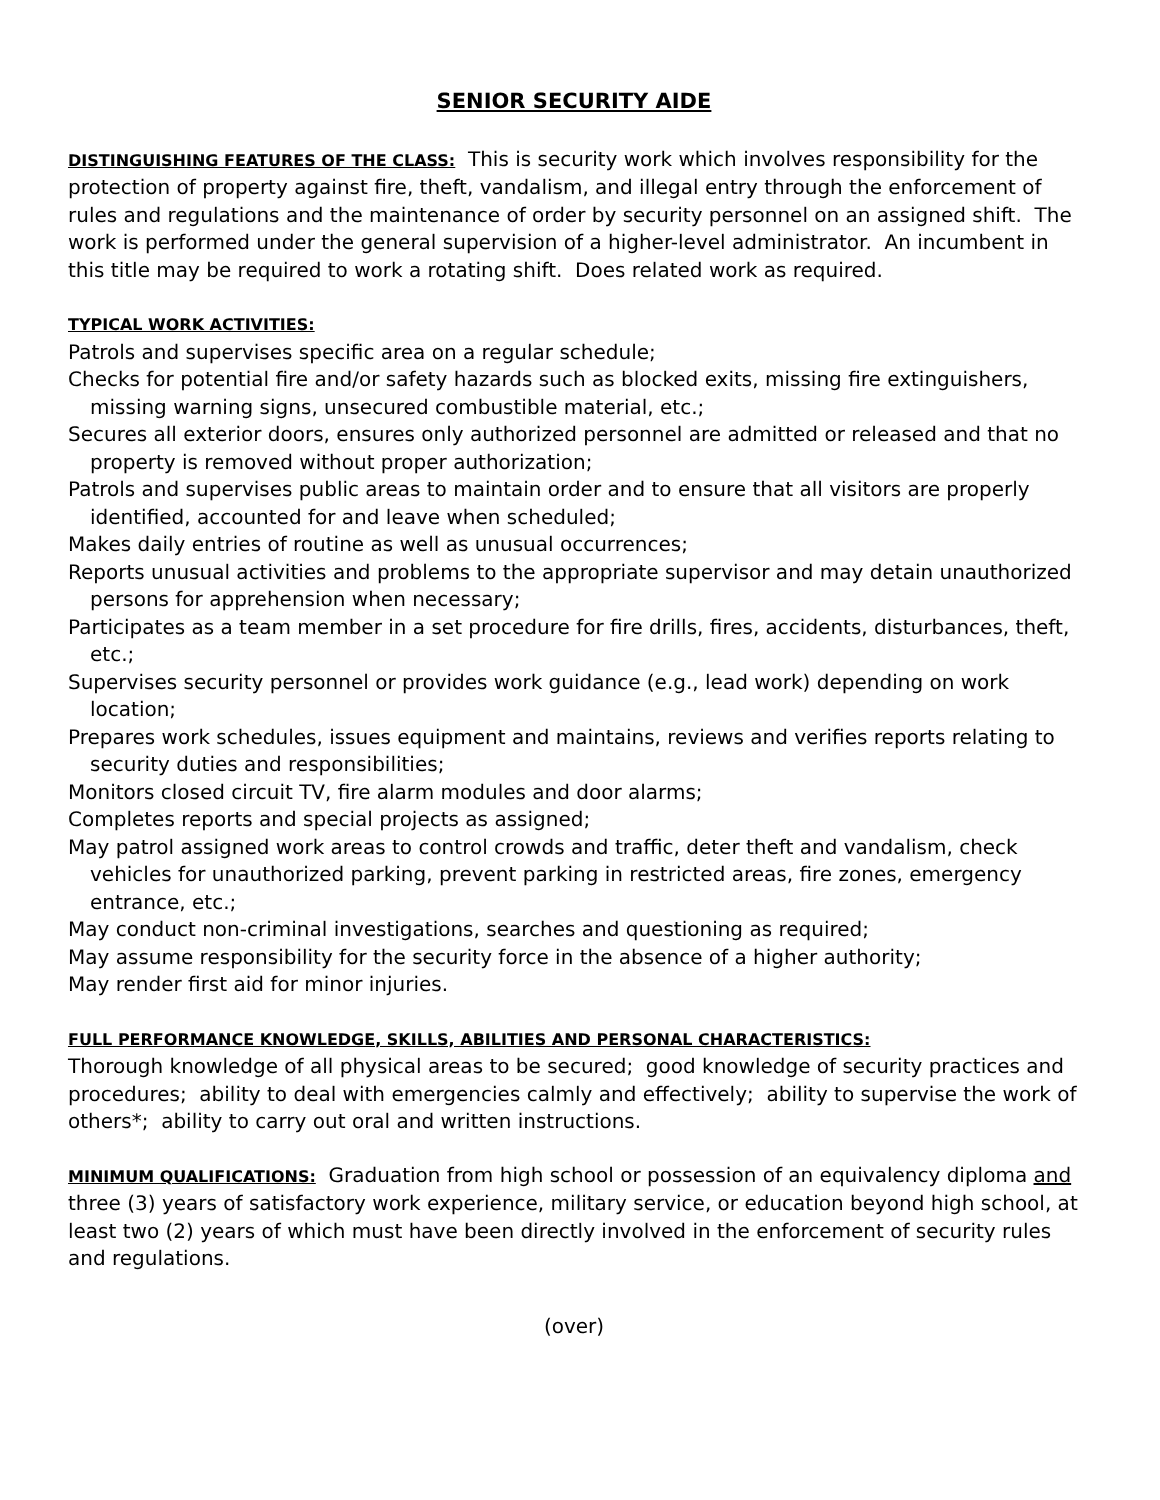SENIOR SECURITY AIDE
DISTINGUISHING FEATURES OF THE CLASS: This is security work which involves responsibility for the protection of property against fire, theft, vandalism, and illegal entry through the enforcement of rules and regulations and the maintenance of order by security personnel on an assigned shift. The work is performed under the general supervision of a higher-level administrator. An incumbent in this title may be required to work a rotating shift. Does related work as required.
TYPICAL WORK ACTIVITIES:
Patrols and supervises specific area on a regular schedule;
Checks for potential fire and/or safety hazards such as blocked exits, missing fire extinguishers, missing warning signs, unsecured combustible material, etc.;
Secures all exterior doors, ensures only authorized personnel are admitted or released and that no property is removed without proper authorization;
Patrols and supervises public areas to maintain order and to ensure that all visitors are properly identified, accounted for and leave when scheduled;
Makes daily entries of routine as well as unusual occurrences;
Reports unusual activities and problems to the appropriate supervisor and may detain unauthorized persons for apprehension when necessary;
Participates as a team member in a set procedure for fire drills, fires, accidents, disturbances, theft, etc.;
Supervises security personnel or provides work guidance (e.g., lead work) depending on work location;
Prepares work schedules, issues equipment and maintains, reviews and verifies reports relating to security duties and responsibilities;
Monitors closed circuit TV, fire alarm modules and door alarms;
Completes reports and special projects as assigned;
May patrol assigned work areas to control crowds and traffic, deter theft and vandalism, check vehicles for unauthorized parking, prevent parking in restricted areas, fire zones, emergency entrance, etc.;
May conduct non-criminal investigations, searches and questioning as required;
May assume responsibility for the security force in the absence of a higher authority;
May render first aid for minor injuries.
FULL PERFORMANCE KNOWLEDGE, SKILLS, ABILITIES AND PERSONAL CHARACTERISTICS:
Thorough knowledge of all physical areas to be secured; good knowledge of security practices and procedures; ability to deal with emergencies calmly and effectively; ability to supervise the work of others*; ability to carry out oral and written instructions.
MINIMUM QUALIFICATIONS: Graduation from high school or possession of an equivalency diploma and three (3) years of satisfactory work experience, military service, or education beyond high school, at least two (2) years of which must have been directly involved in the enforcement of security rules and regulations.
(over)